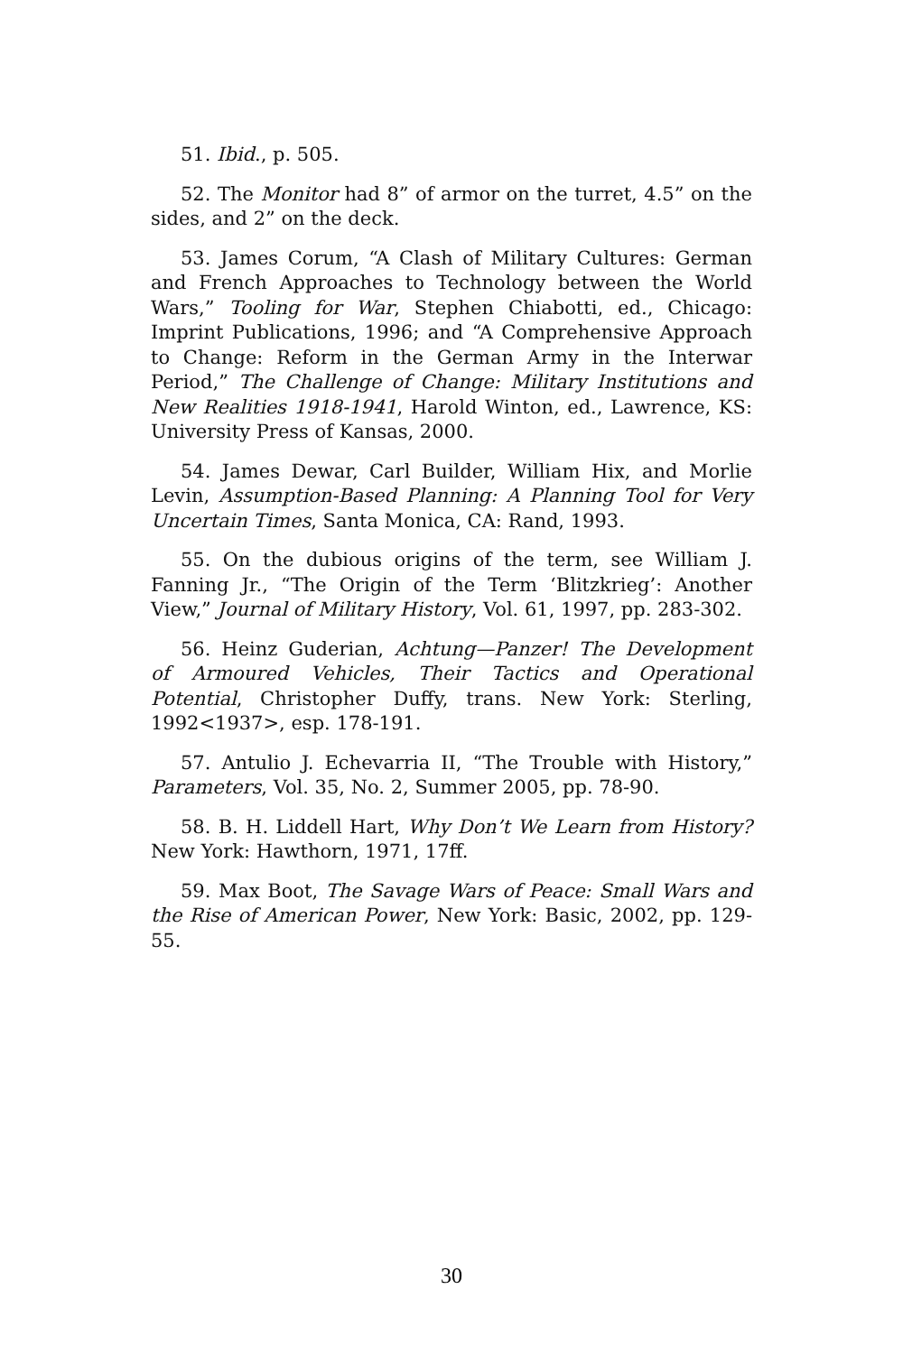51. Ibid., p. 505.
52. The Monitor had 8” of armor on the turret, 4.5” on the sides, and 2” on the deck.
53. James Corum, “A Clash of Military Cultures: German and French Approaches to Technology between the World Wars,” Tooling for War, Stephen Chiabotti, ed., Chicago: Imprint Publications, 1996; and “A Comprehensive Approach to Change: Reform in the German Army in the Interwar Period,” The Challenge of Change: Military Institutions and New Realities 1918-1941, Harold Winton, ed., Lawrence, KS: University Press of Kansas, 2000.
54. James Dewar, Carl Builder, William Hix, and Morlie Levin, Assumption-Based Planning: A Planning Tool for Very Uncertain Times, Santa Monica, CA: Rand, 1993.
55. On the dubious origins of the term, see William J. Fanning Jr., “The Origin of the Term ‘Blitzkrieg’: Another View,” Journal of Military History, Vol. 61, 1997, pp. 283-302.
56. Heinz Guderian, Achtung—Panzer! The Development of Armoured Vehicles, Their Tactics and Operational Potential, Christopher Duffy, trans. New York: Sterling, 1992<1937>, esp. 178-191.
57. Antulio J. Echevarria II, “The Trouble with History,” Parameters, Vol. 35, No. 2, Summer 2005, pp. 78-90.
58. B. H. Liddell Hart, Why Don’t We Learn from History? New York: Hawthorn, 1971, 17ff.
59. Max Boot, The Savage Wars of Peace: Small Wars and the Rise of American Power, New York: Basic, 2002, pp. 129-55.
30